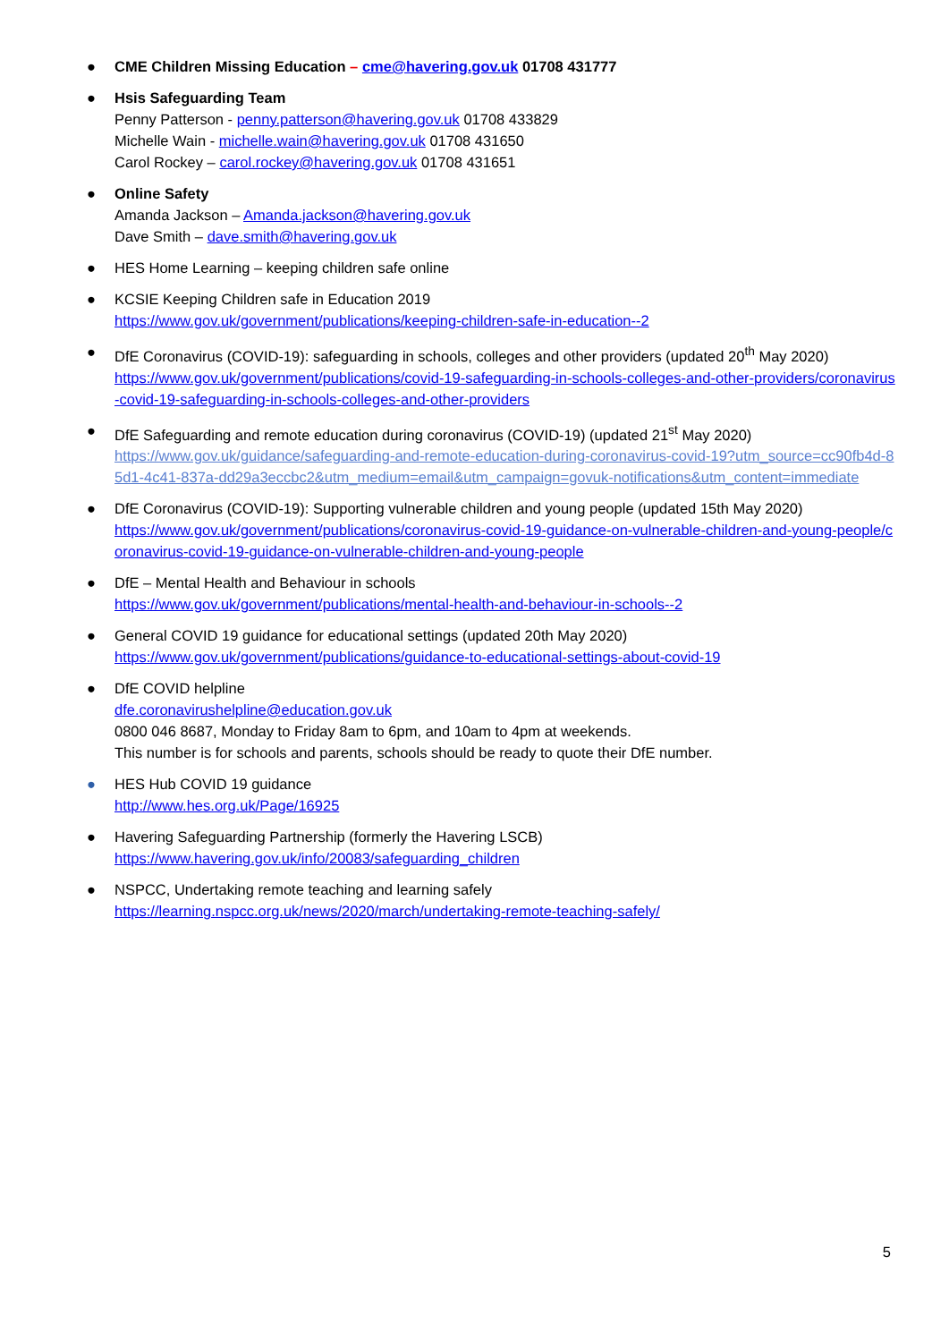● CME Children Missing Education – cme@havering.gov.uk 01708 431777
● Hsis Safeguarding Team
Penny Patterson - penny.patterson@havering.gov.uk 01708 433829
Michelle Wain - michelle.wain@havering.gov.uk 01708 431650
Carol Rockey – carol.rockey@havering.gov.uk 01708 431651
● Online Safety
Amanda Jackson – Amanda.jackson@havering.gov.uk
Dave Smith – dave.smith@havering.gov.uk
● HES Home Learning – keeping children safe online
● KCSIE Keeping Children safe in Education 2019
https://www.gov.uk/government/publications/keeping-children-safe-in-education--2
● DfE Coronavirus (COVID-19): safeguarding in schools, colleges and other providers (updated 20<sup>th</sup> May 2020)
https://www.gov.uk/government/publications/covid-19-safeguarding-in-schools-colleges-and-other-providers/coronavirus-covid-19-safeguarding-in-schools-colleges-and-other-providers
● DfE Safeguarding and remote education during coronavirus (COVID-19) (updated 21<sup>st</sup> May 2020)
https://www.gov.uk/guidance/safeguarding-and-remote-education-during-coronavirus-covid-19?utm_source=cc90fb4d-85d1-4c41-837a-dd29a3eccbc2&utm_medium=email&utm_campaign=govuk-notifications&utm_content=immediate
● DfE Coronavirus (COVID-19): Supporting vulnerable children and young people (updated 15th May 2020)
https://www.gov.uk/government/publications/coronavirus-covid-19-guidance-on-vulnerable-children-and-young-people/coronavirus-covid-19-guidance-on-vulnerable-children-and-young-people
● DfE – Mental Health and Behaviour in schools
https://www.gov.uk/government/publications/mental-health-and-behaviour-in-schools--2
● General COVID 19 guidance for educational settings (updated 20th May 2020)
https://www.gov.uk/government/publications/guidance-to-educational-settings-about-covid-19
● DfE COVID helpline
dfe.coronavirushelpline@education.gov.uk
0800 046 8687, Monday to Friday 8am to 6pm, and 10am to 4pm at weekends.
This number is for schools and parents, schools should be ready to quote their DfE number.
● HES Hub COVID 19 guidance
http://www.hes.org.uk/Page/16925
● Havering Safeguarding Partnership (formerly the Havering LSCB)
https://www.havering.gov.uk/info/20083/safeguarding_children
● NSPCC, Undertaking remote teaching and learning safely
https://learning.nspcc.org.uk/news/2020/march/undertaking-remote-teaching-safely/
5